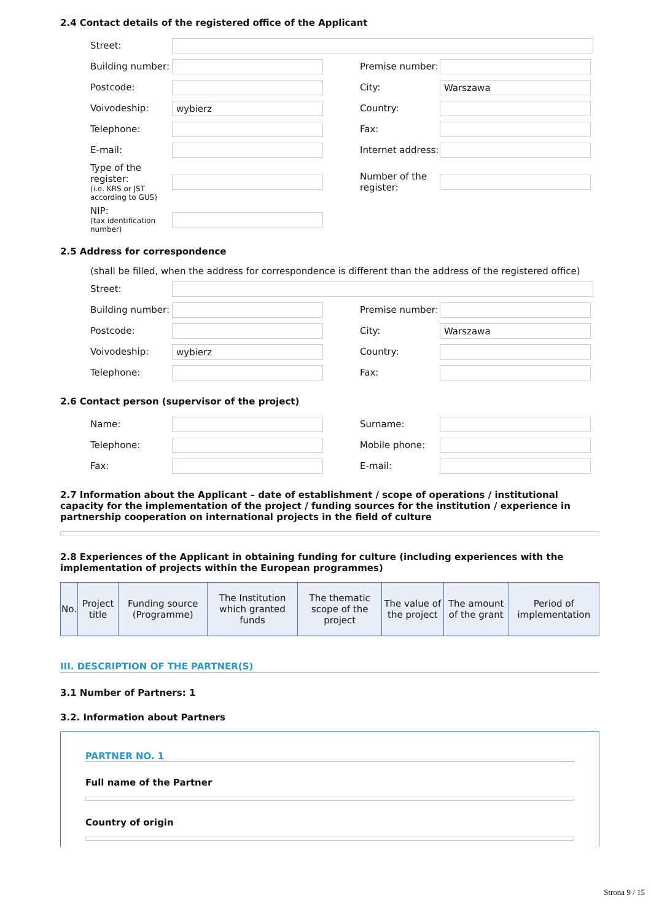2.4 Contact details of the registered office of the Applicant
Street:
Building number:
Premise number:
Postcode: City:
Warszawa
Voivodeship:
wybierz
Country:
Telephone: Fax:
E-mail:
Internet address:
Type of the register:
(i.e. KRS or JST according to GUS)
Number of the register:
NIP:
(tax identification number)
2.5 Address for correspondence
(shall be filled, when the address for correspondence is different than the address of the registered office)
Street:
Building number:
Premise number:
Postcode: City:
Warszawa
Voivodeship:
wybierz
Country:
Telephone: Fax:
2.6 Contact person (supervisor of the project)
Name: Surname:
Telephone: Mobile phone:
Fax: E-mail:
2.7 Information about the Applicant – date of establishment / scope of operations / institutional capacity for the implementation of the project / funding sources for the institution / experience in partnership cooperation on international projects in the field of culture
2.8 Experiences of the Applicant in obtaining funding for culture (including experiences with the implementation of projects within the European programmes)
| No. | Project title | Funding source (Programme) | The Institution which granted funds | The thematic scope of the project | The value of the project | The amount of the grant | Period of implementation |
| --- | --- | --- | --- | --- | --- | --- | --- |
III. DESCRIPTION OF THE PARTNER(S)
3.1 Number of Partners: 1
3.2. Information about Partners
PARTNER NO. 1
Full name of the Partner
Country of origin
Strona 9 / 15